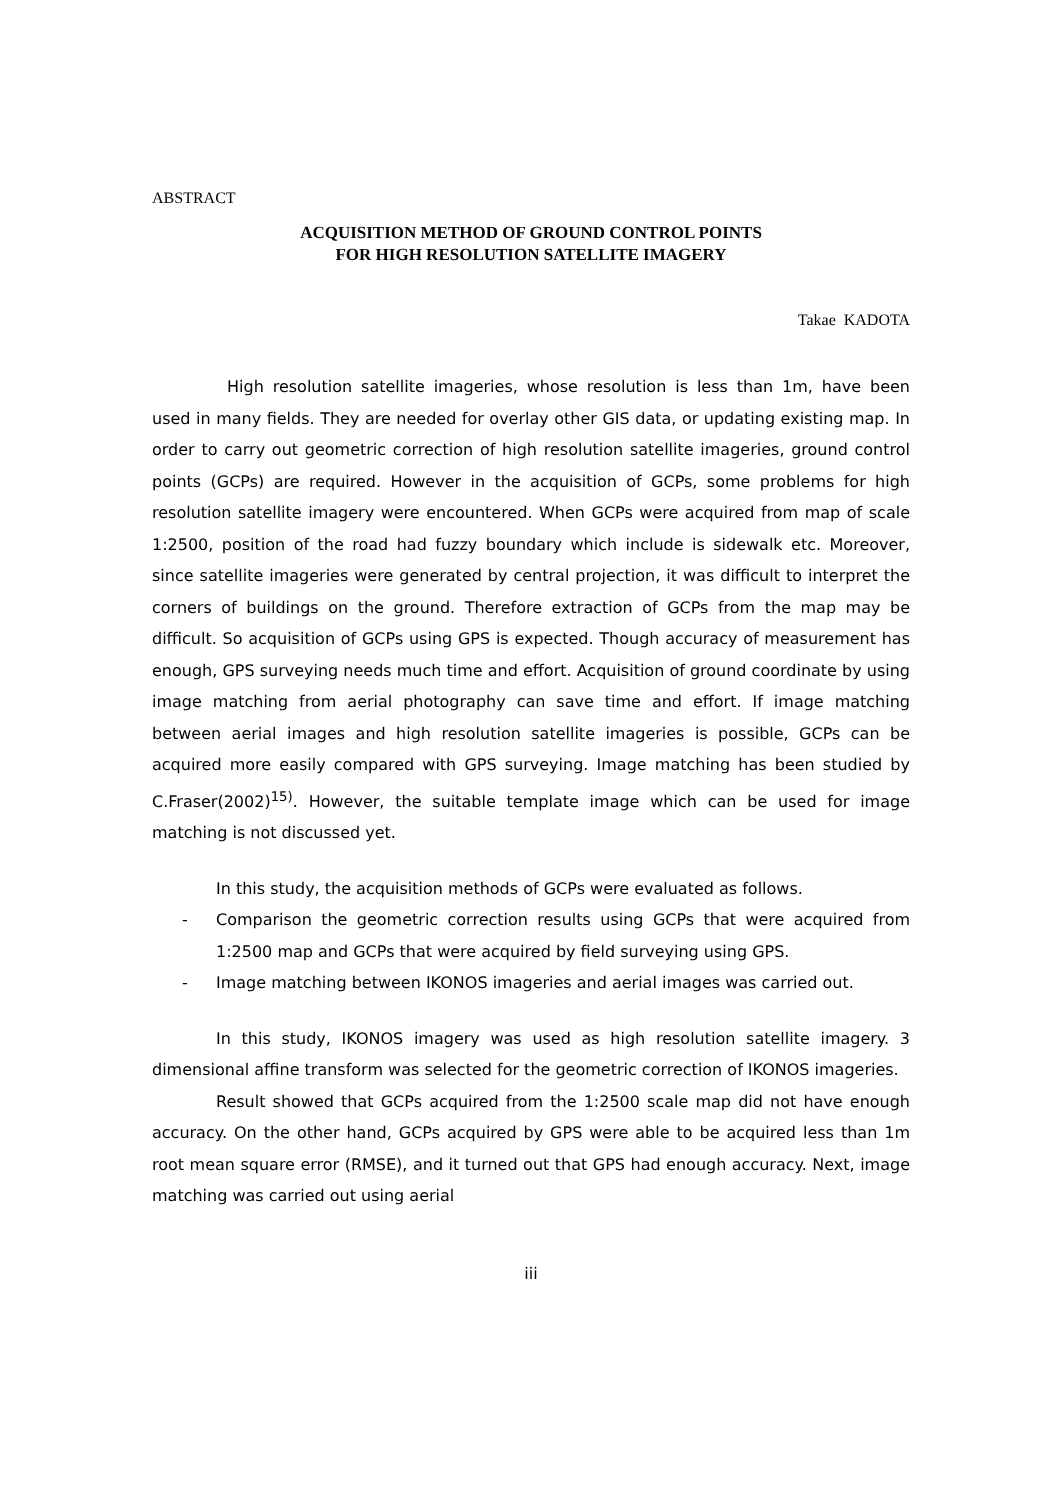ABSTRACT
ACQUISITION METHOD OF GROUND CONTROL POINTS
FOR HIGH RESOLUTION SATELLITE IMAGERY
Takae KADOTA
High resolution satellite imageries, whose resolution is less than 1m, have been used in many fields. They are needed for overlay other GIS data, or updating existing map. In order to carry out geometric correction of high resolution satellite imageries, ground control points (GCPs) are required. However in the acquisition of GCPs, some problems for high resolution satellite imagery were encountered. When GCPs were acquired from map of scale 1:2500, position of the road had fuzzy boundary which include is sidewalk etc. Moreover, since satellite imageries were generated by central projection, it was difficult to interpret the corners of buildings on the ground. Therefore extraction of GCPs from the map may be difficult. So acquisition of GCPs using GPS is expected. Though accuracy of measurement has enough, GPS surveying needs much time and effort. Acquisition of ground coordinate by using image matching from aerial photography can save time and effort. If image matching between aerial images and high resolution satellite imageries is possible, GCPs can be acquired more easily compared with GPS surveying. Image matching has been studied by C.Fraser(2002)<sup>15)</sup>. However, the suitable template image which can be used for image matching is not discussed yet.
In this study, the acquisition methods of GCPs were evaluated as follows.
- Comparison the geometric correction results using GCPs that were acquired from 1:2500 map and GCPs that were acquired by field surveying using GPS.
- Image matching between IKONOS imageries and aerial images was carried out.
In this study, IKONOS imagery was used as high resolution satellite imagery. 3 dimensional affine transform was selected for the geometric correction of IKONOS imageries.
Result showed that GCPs acquired from the 1:2500 scale map did not have enough accuracy. On the other hand, GCPs acquired by GPS were able to be acquired less than 1m root mean square error (RMSE), and it turned out that GPS had enough accuracy. Next, image matching was carried out using aerial
iii